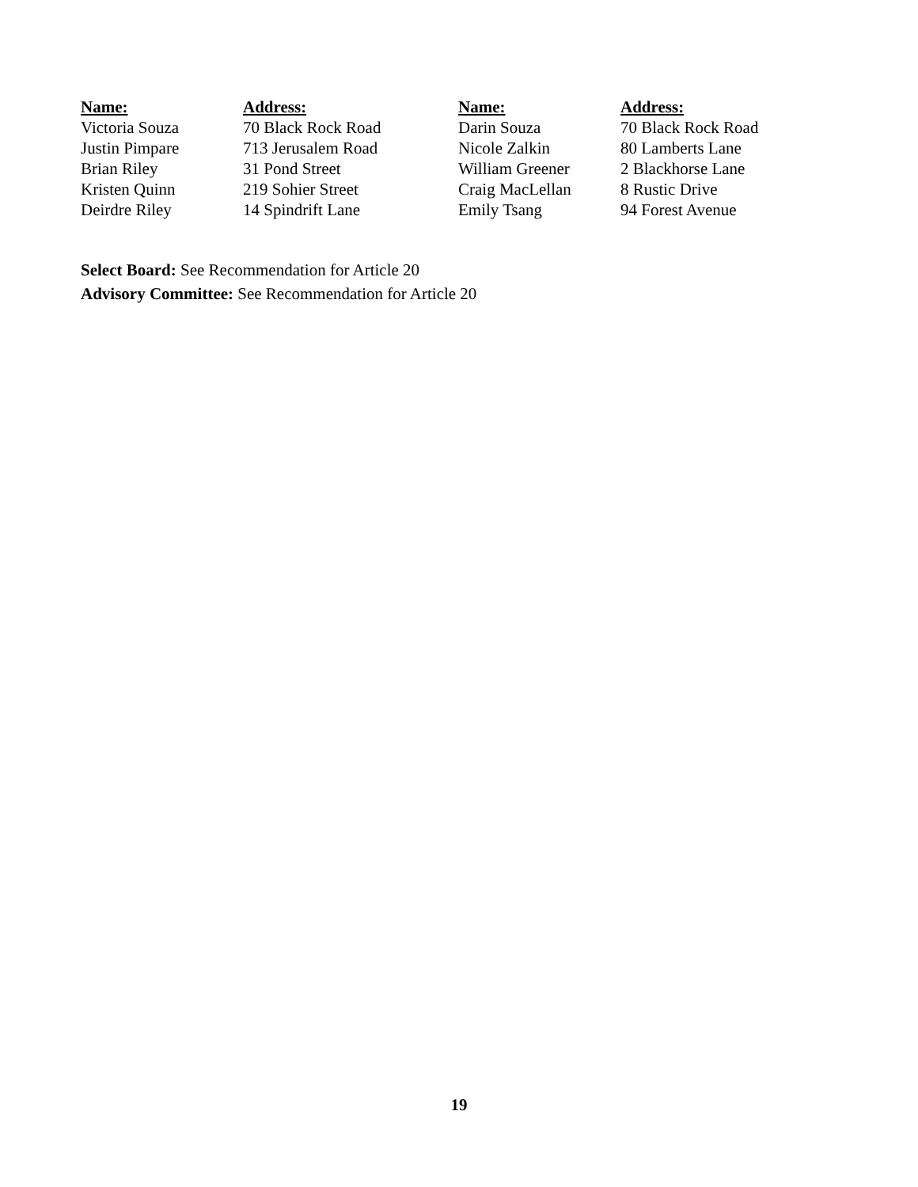| Name: | Address: | Name: | Address: |
| --- | --- | --- | --- |
| Victoria Souza | 70 Black Rock Road | Darin Souza | 70 Black Rock Road |
| Justin Pimpare | 713 Jerusalem Road | Nicole Zalkin | 80 Lamberts Lane |
| Brian Riley | 31 Pond Street | William Greener | 2 Blackhorse Lane |
| Kristen Quinn | 219 Sohier Street | Craig MacLellan | 8 Rustic Drive |
| Deirdre Riley | 14 Spindrift Lane | Emily Tsang | 94 Forest Avenue |
Select Board: See Recommendation for Article 20
Advisory Committee: See Recommendation for Article 20
19